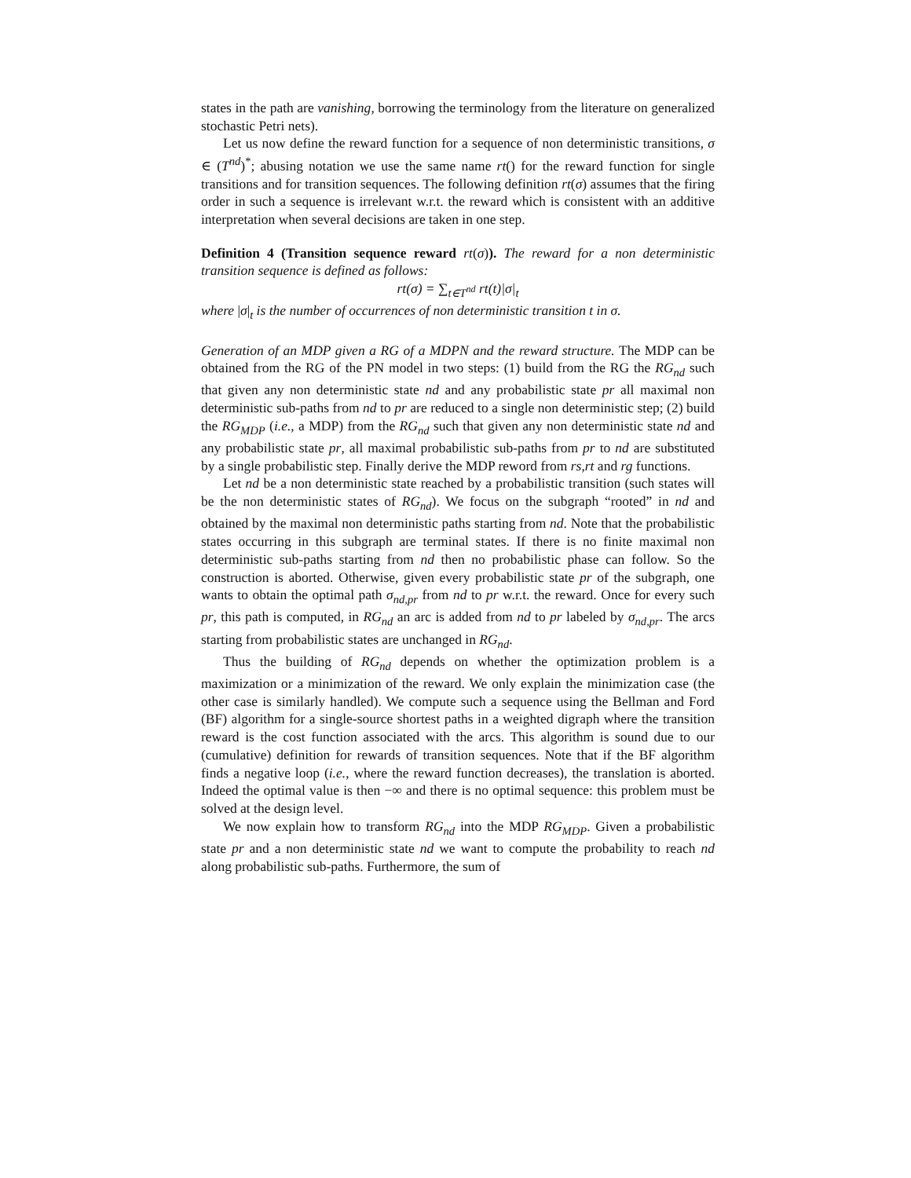states in the path are vanishing, borrowing the terminology from the literature on generalized stochastic Petri nets).
Let us now define the reward function for a sequence of non deterministic transitions, σ ∈ (T<sup>nd</sup>)<sup>*</sup>; abusing notation we use the same name rt() for the reward function for single transitions and for transition sequences. The following definition rt(σ) assumes that the firing order in such a sequence is irrelevant w.r.t. the reward which is consistent with an additive interpretation when several decisions are taken in one step.
Definition 4 (Transition sequence reward rt(σ)). The reward for a non deterministic transition sequence is defined as follows:
rt(σ) = ∑<sub>t∈T<sup>nd</sup></sub> rt(t)|σ|<sub>t</sub>
where |σ|<sub>t</sub> is the number of occurrences of non deterministic transition t in σ.
Generation of an MDP given a RG of a MDPN and the reward structure. The MDP can be obtained from the RG of the PN model in two steps: (1) build from the RG the RG<sub>nd</sub> such that given any non deterministic state nd and any probabilistic state pr all maximal non deterministic sub-paths from nd to pr are reduced to a single non deterministic step; (2) build the RG<sub>MDP</sub> (i.e., a MDP) from the RG<sub>nd</sub> such that given any non deterministic state nd and any probabilistic state pr, all maximal probabilistic sub-paths from pr to nd are substituted by a single probabilistic step. Finally derive the MDP reword from rs,rt and rg functions.
Let nd be a non deterministic state reached by a probabilistic transition (such states will be the non deterministic states of RG<sub>nd</sub>). We focus on the subgraph “rooted” in nd and obtained by the maximal non deterministic paths starting from nd. Note that the probabilistic states occurring in this subgraph are terminal states. If there is no finite maximal non deterministic sub-paths starting from nd then no probabilistic phase can follow. So the construction is aborted. Otherwise, given every probabilistic state pr of the subgraph, one wants to obtain the optimal path σ<sub>nd,pr</sub> from nd to pr w.r.t. the reward. Once for every such pr, this path is computed, in RG<sub>nd</sub> an arc is added from nd to pr labeled by σ<sub>nd,pr</sub>. The arcs starting from probabilistic states are unchanged in RG<sub>nd</sub>.
Thus the building of RG<sub>nd</sub> depends on whether the optimization problem is a maximization or a minimization of the reward. We only explain the minimization case (the other case is similarly handled). We compute such a sequence using the Bellman and Ford (BF) algorithm for a single-source shortest paths in a weighted digraph where the transition reward is the cost function associated with the arcs. This algorithm is sound due to our (cumulative) definition for rewards of transition sequences. Note that if the BF algorithm finds a negative loop (i.e., where the reward function decreases), the translation is aborted. Indeed the optimal value is then −∞ and there is no optimal sequence: this problem must be solved at the design level.
We now explain how to transform RG<sub>nd</sub> into the MDP RG<sub>MDP</sub>. Given a probabilistic state pr and a non deterministic state nd we want to compute the probability to reach nd along probabilistic sub-paths. Furthermore, the sum of